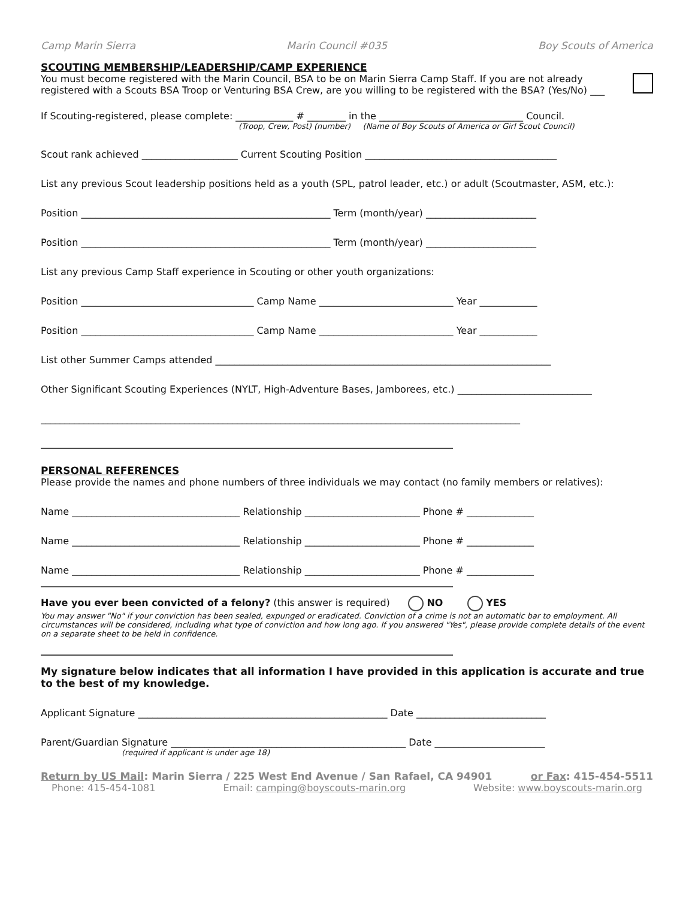Camp Marin Sierra Marin Council #035 Boy Scouts of America
SCOUTING MEMBERSHIP/LEADERSHIP/CAMP EXPERIENCE
You must become registered with the Marin Council, BSA to be on Marin Sierra Camp Staff. If you are not already registered with a Scouts BSA Troop or Venturing BSA Crew, are you willing to be registered with the BSA? (Yes/No) ___
If Scouting-registered, please complete: ____________ # ________ in the ______________________________ Council.
(Troop, Crew, Post) (number) (Name of Boy Scouts of America or Girl Scout Council)
Scout rank achieved ____________________ Current Scouting Position ________________________________________
List any previous Scout leadership positions held as a youth (SPL, patrol leader, etc.) or adult (Scoutmaster, ASM, etc.):
Position ____________________________________________________ Term (month/year) _______________________
Position ____________________________________________________ Term (month/year) _______________________
List any previous Camp Staff experience in Scouting or other youth organizations:
Position ____________________________________ Camp Name ____________________________ Year ____________
Position ____________________________________ Camp Name ____________________________ Year ____________
List other Summer Camps attended ______________________________________________________________________
Other Significant Scouting Experiences (NYLT, High-Adventure Bases, Jamborees, etc.) ____________________________
____________________________________________________________________________________________________
______________________________________________________________________________________
PERSONAL REFERENCES
Please provide the names and phone numbers of three individuals we may contact (no family members or relatives):
Name ___________________________________ Relationship ________________________ Phone # ______________
Name ___________________________________ Relationship ________________________ Phone # ______________
Name ___________________________________ Relationship ________________________ Phone # ______________
______________________________________________________________________________________
Have you ever been convicted of a felony? (this answer is required) NO YES
You may answer "No" if your conviction has been sealed, expunged or eradicated. Conviction of a crime is not an automatic bar to employment. All circumstances will be considered, including what type of conviction and how long ago. If you answered "Yes", please provide complete details of the event on a separate sheet to be held in confidence.
______________________________________________________________________________________
My signature below indicates that all information I have provided in this application is accurate and true to the best of my knowledge.
Applicant Signature ____________________________________________________ Date ___________________________
Parent/Guardian Signature _________________________________________________ Date _______________________
(required if applicant is under age 18)
Return by US Mail: Marin Sierra / 225 West End Avenue / San Rafael, CA 94901 or Fax: 415-454-5511
Phone: 415-454-1081 Email: camping@boyscouts-marin.org Website: www.boyscouts-marin.org